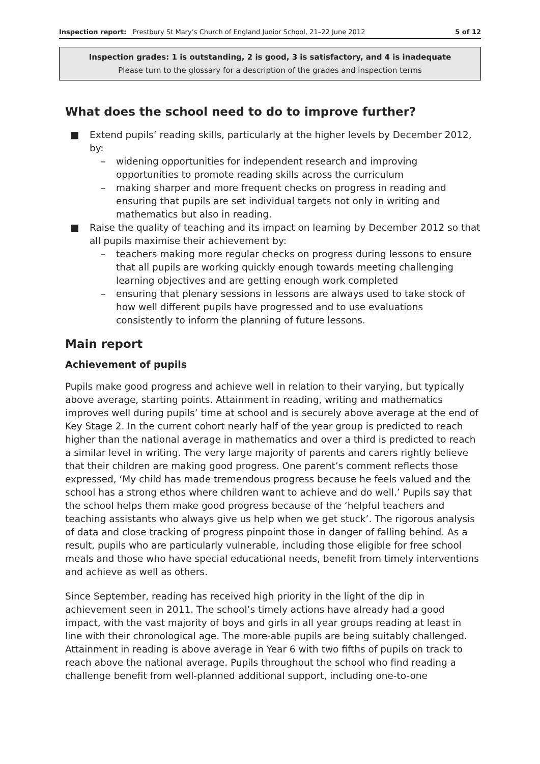Inspection report: Prestbury St Mary’s Church of England Junior School, 21–22 June 2012 5 of 12
Inspection grades: 1 is outstanding, 2 is good, 3 is satisfactory, and 4 is inadequate
Please turn to the glossary for a description of the grades and inspection terms
What does the school need to do to improve further?
■ Extend pupils’ reading skills, particularly at the higher levels by December 2012, by:
– widening opportunities for independent research and improving opportunities to promote reading skills across the curriculum
– making sharper and more frequent checks on progress in reading and ensuring that pupils are set individual targets not only in writing and mathematics but also in reading.
■ Raise the quality of teaching and its impact on learning by December 2012 so that all pupils maximise their achievement by:
– teachers making more regular checks on progress during lessons to ensure that all pupils are working quickly enough towards meeting challenging learning objectives and are getting enough work completed
– ensuring that plenary sessions in lessons are always used to take stock of how well different pupils have progressed and to use evaluations consistently to inform the planning of future lessons.
Main report
Achievement of pupils
Pupils make good progress and achieve well in relation to their varying, but typically above average, starting points. Attainment in reading, writing and mathematics improves well during pupils’ time at school and is securely above average at the end of Key Stage 2. In the current cohort nearly half of the year group is predicted to reach higher than the national average in mathematics and over a third is predicted to reach a similar level in writing. The very large majority of parents and carers rightly believe that their children are making good progress. One parent’s comment reflects those expressed, ‘My child has made tremendous progress because he feels valued and the school has a strong ethos where children want to achieve and do well.’ Pupils say that the school helps them make good progress because of the ‘helpful teachers and teaching assistants who always give us help when we get stuck’. The rigorous analysis of data and close tracking of progress pinpoint those in danger of falling behind. As a result, pupils who are particularly vulnerable, including those eligible for free school meals and those who have special educational needs, benefit from timely interventions and achieve as well as others.
Since September, reading has received high priority in the light of the dip in achievement seen in 2011. The school’s timely actions have already had a good impact, with the vast majority of boys and girls in all year groups reading at least in line with their chronological age. The more-able pupils are being suitably challenged. Attainment in reading is above average in Year 6 with two fifths of pupils on track to reach above the national average. Pupils throughout the school who find reading a challenge benefit from well-planned additional support, including one-to-one